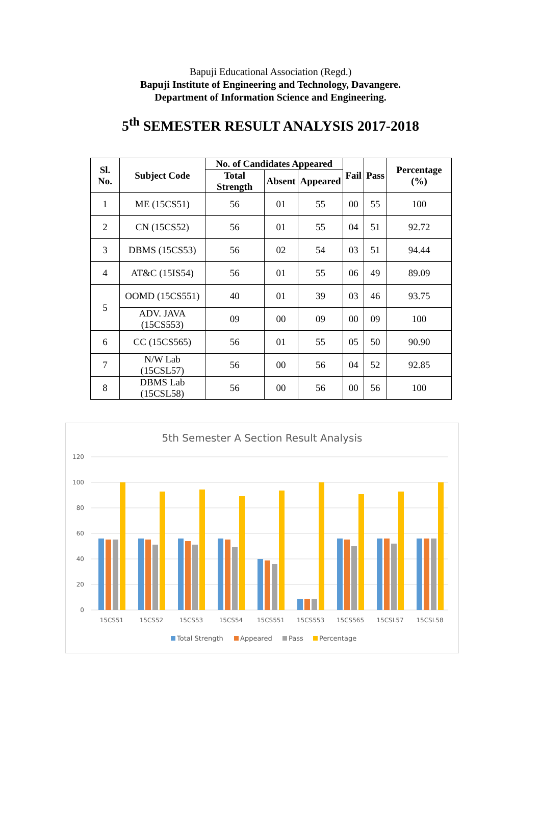Bapuji Educational Association (Regd.)
Bapuji Institute of Engineering and Technology, Davangere.
Department of Information Science and Engineering.
5<sup>th</sup> SEMESTER RESULT ANALYSIS 2017-2018
| Sl. No. | Subject Code | No. of Candidates Appeared | | | Fail | Pass | Percentage (%) |
| --- | --- | --- | --- | --- | --- | --- | --- |
| | | Total Strength | Absent | Appeared | | | |
| 1 | ME (15CS51) | 56 | 01 | 55 | 00 | 55 | 100 |
| 2 | CN (15CS52) | 56 | 01 | 55 | 04 | 51 | 92.72 |
| 3 | DBMS (15CS53) | 56 | 02 | 54 | 03 | 51 | 94.44 |
| 4 | AT&C (15IS54) | 56 | 01 | 55 | 06 | 49 | 89.09 |
| 5 | OOMD (15CS551) | 40 | 01 | 39 | 03 | 46 | 93.75 |
| | ADV. JAVA (15CS553) | 09 | 00 | 09 | 00 | 09 | 100 |
| 6 | CC (15CS565) | 56 | 01 | 55 | 05 | 50 | 90.90 |
| 7 | N/W Lab (15CSL57) | 56 | 00 | 56 | 04 | 52 | 92.85 |
| 8 | DBMS Lab (15CSL58) | 56 | 00 | 56 | 00 | 56 | 100 |
5th Semester A Section Result Analysis
120
100
80
60
40
20
0
15CS51
15CS52
15CS53
15CS54
15CS551
15CS553
15CS565
15CSL57
15CSL58
Total Strength
Appeared
Pass
Percentage